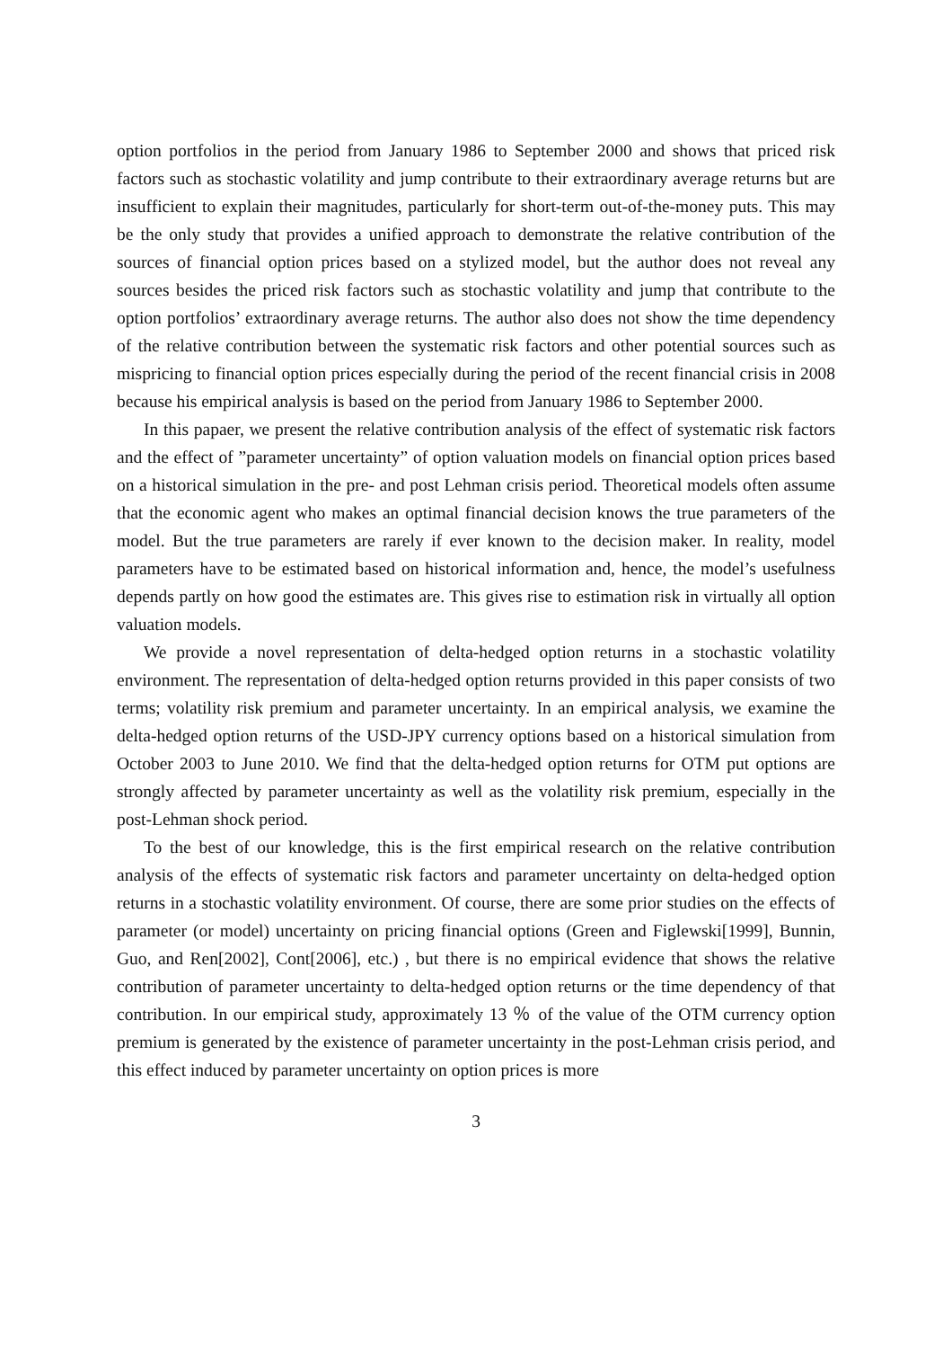option portfolios in the period from January 1986 to September 2000 and shows that priced risk factors such as stochastic volatility and jump contribute to their extraordinary average returns but are insufficient to explain their magnitudes, particularly for short-term out-of-the-money puts. This may be the only study that provides a unified approach to demonstrate the relative contribution of the sources of financial option prices based on a stylized model, but the author does not reveal any sources besides the priced risk factors such as stochastic volatility and jump that contribute to the option portfolios’ extraordinary average returns. The author also does not show the time dependency of the relative contribution between the systematic risk factors and other potential sources such as mispricing to financial option prices especially during the period of the recent financial crisis in 2008 because his empirical analysis is based on the period from January 1986 to September 2000.
In this papaer, we present the relative contribution analysis of the effect of systematic risk factors and the effect of ”parameter uncertainty” of option valuation models on financial option prices based on a historical simulation in the pre- and post Lehman crisis period. Theoretical models often assume that the economic agent who makes an optimal financial decision knows the true parameters of the model. But the true parameters are rarely if ever known to the decision maker. In reality, model parameters have to be estimated based on historical information and, hence, the model’s usefulness depends partly on how good the estimates are. This gives rise to estimation risk in virtually all option valuation models.
We provide a novel representation of delta-hedged option returns in a stochastic volatility environment. The representation of delta-hedged option returns provided in this paper consists of two terms; volatility risk premium and parameter uncertainty. In an empirical analysis, we examine the delta-hedged option returns of the USD-JPY currency options based on a historical simulation from October 2003 to June 2010. We find that the delta-hedged option returns for OTM put options are strongly affected by parameter uncertainty as well as the volatility risk premium, especially in the post-Lehman shock period.
To the best of our knowledge, this is the first empirical research on the relative contribution analysis of the effects of systematic risk factors and parameter uncertainty on delta-hedged option returns in a stochastic volatility environment. Of course, there are some prior studies on the effects of parameter (or model) uncertainty on pricing financial options (Green and Figlewski[1999], Bunnin, Guo, and Ren[2002], Cont[2006], etc.) , but there is no empirical evidence that shows the relative contribution of parameter uncertainty to delta-hedged option returns or the time dependency of that contribution. In our empirical study, approximately 13 ％ of the value of the OTM currency option premium is generated by the existence of parameter uncertainty in the post-Lehman crisis period, and this effect induced by parameter uncertainty on option prices is more
3